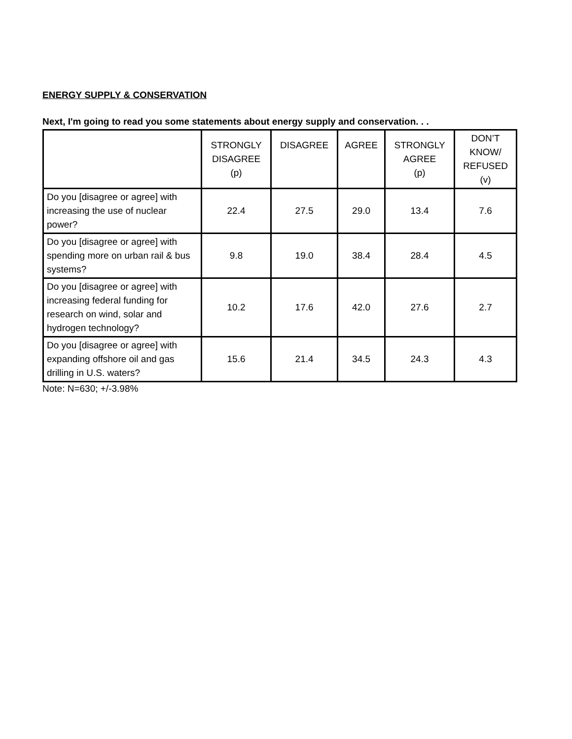ENERGY SUPPLY & CONSERVATION
Next, I'm going to read you some statements about energy supply and conservation. . .
| | STRONGLY DISAGREE (p) | DISAGREE | AGREE | STRONGLY AGREE (p) | DON’T KNOW/ REFUSED (v) |
| --- | --- | --- | --- | --- | --- |
| Do you [disagree or agree] with increasing the use of nuclear power? | 22.4 | 27.5 | 29.0 | 13.4 | 7.6 |
| Do you [disagree or agree] with spending more on urban rail & bus systems? | 9.8 | 19.0 | 38.4 | 28.4 | 4.5 |
| Do you [disagree or agree] with increasing federal funding for research on wind, solar and hydrogen technology? | 10.2 | 17.6 | 42.0 | 27.6 | 2.7 |
| Do you [disagree or agree] with expanding offshore oil and gas drilling in U.S. waters? | 15.6 | 21.4 | 34.5 | 24.3 | 4.3 |
Note: N=630; +/-3.98%